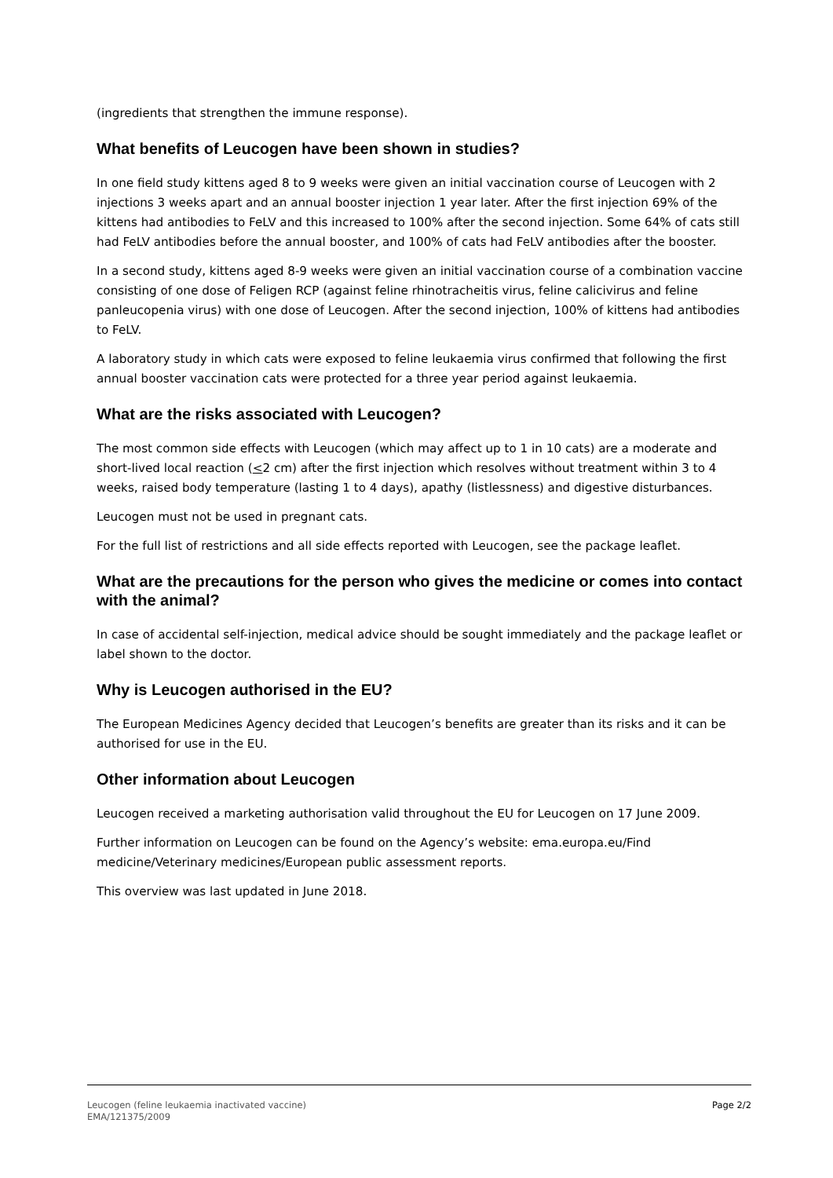(ingredients that strengthen the immune response).
What benefits of Leucogen have been shown in studies?
In one field study kittens aged 8 to 9 weeks were given an initial vaccination course of Leucogen with 2 injections 3 weeks apart and an annual booster injection 1 year later. After the first injection 69% of the kittens had antibodies to FeLV and this increased to 100% after the second injection. Some 64% of cats still had FeLV antibodies before the annual booster, and 100% of cats had FeLV antibodies after the booster.
In a second study, kittens aged 8-9 weeks were given an initial vaccination course of a combination vaccine consisting of one dose of Feligen RCP (against feline rhinotracheitis virus, feline calicivirus and feline panleucopenia virus) with one dose of Leucogen. After the second injection, 100% of kittens had antibodies to FeLV.
A laboratory study in which cats were exposed to feline leukaemia virus confirmed that following the first annual booster vaccination cats were protected for a three year period against leukaemia.
What are the risks associated with Leucogen?
The most common side effects with Leucogen (which may affect up to 1 in 10 cats) are a moderate and short-lived local reaction (<2 cm) after the first injection which resolves without treatment within 3 to 4 weeks, raised body temperature (lasting 1 to 4 days), apathy (listlessness) and digestive disturbances.
Leucogen must not be used in pregnant cats.
For the full list of restrictions and all side effects reported with Leucogen, see the package leaflet.
What are the precautions for the person who gives the medicine or comes into contact with the animal?
In case of accidental self-injection, medical advice should be sought immediately and the package leaflet or label shown to the doctor.
Why is Leucogen authorised in the EU?
The European Medicines Agency decided that Leucogen’s benefits are greater than its risks and it can be authorised for use in the EU.
Other information about Leucogen
Leucogen received a marketing authorisation valid throughout the EU for Leucogen on 17 June 2009.
Further information on Leucogen can be found on the Agency’s website: ema.europa.eu/Find medicine/Veterinary medicines/European public assessment reports.
This overview was last updated in June 2018.
Page 2/2 Leucogen (feline leukaemia inactivated vaccine)
EMA/121375/2009